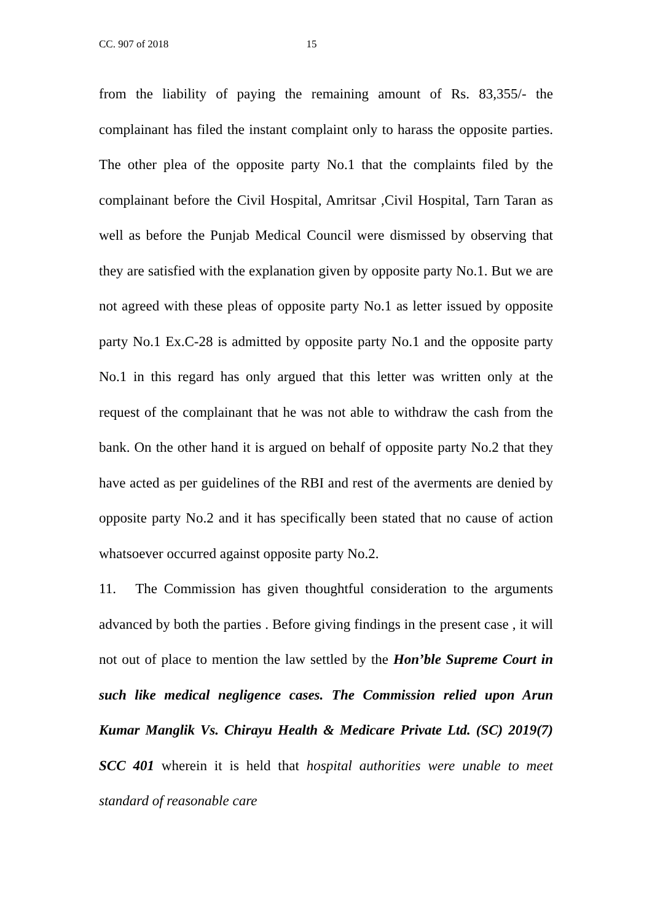CC. 907 of 2018 15
from the liability of paying the remaining amount of Rs. 83,355/- the complainant has filed the instant complaint only to harass the opposite parties. The other plea of the opposite party No.1 that the complaints filed by the complainant before the Civil Hospital, Amritsar ,Civil Hospital, Tarn Taran as well as before the Punjab Medical Council were dismissed by observing that they are satisfied with the explanation given by opposite party No.1. But we are not agreed with these pleas of opposite party No.1 as letter issued by opposite party No.1 Ex.C-28 is admitted by opposite party No.1 and the opposite party No.1 in this regard has only argued that this letter was written only at the request of the complainant that he was not able to withdraw the cash from the bank. On the other hand it is argued on behalf of opposite party No.2 that they have acted as per guidelines of the RBI and rest of the averments are denied by opposite party No.2 and it has specifically been stated that no cause of action whatsoever occurred against opposite party No.2.
11. The Commission has given thoughtful consideration to the arguments advanced by both the parties . Before giving findings in the present case , it will not out of place to mention the law settled by the Hon’ble Supreme Court in such like medical negligence cases. The Commission relied upon Arun Kumar Manglik Vs. Chirayu Health & Medicare Private Ltd. (SC) 2019(7) SCC 401 wherein it is held that hospital authorities were unable to meet standard of reasonable care